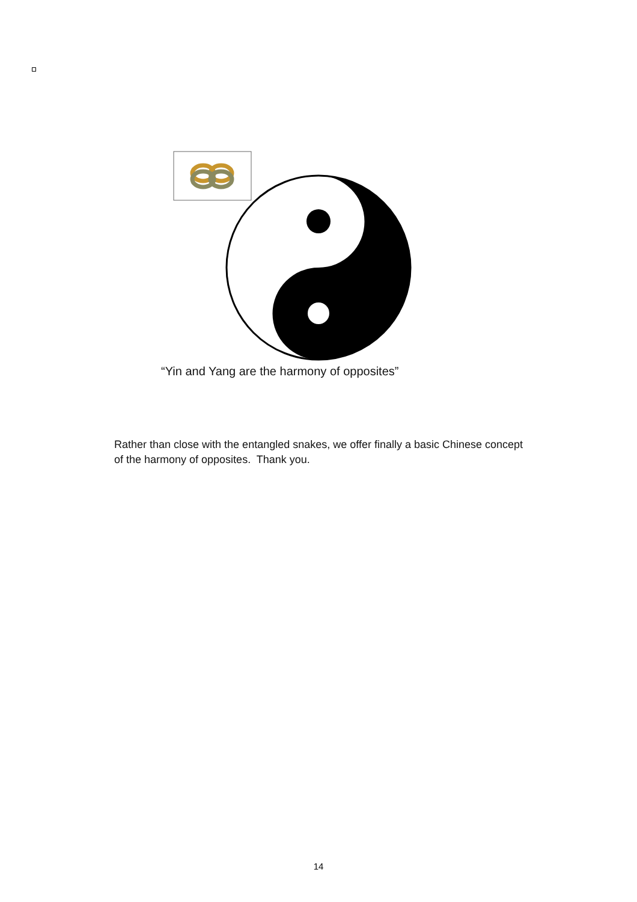“Yin and Yang are the harmony of opposites”
Rather than close with the entangled snakes, we offer finally a basic Chinese concept of the harmony of opposites. Thank you.
14